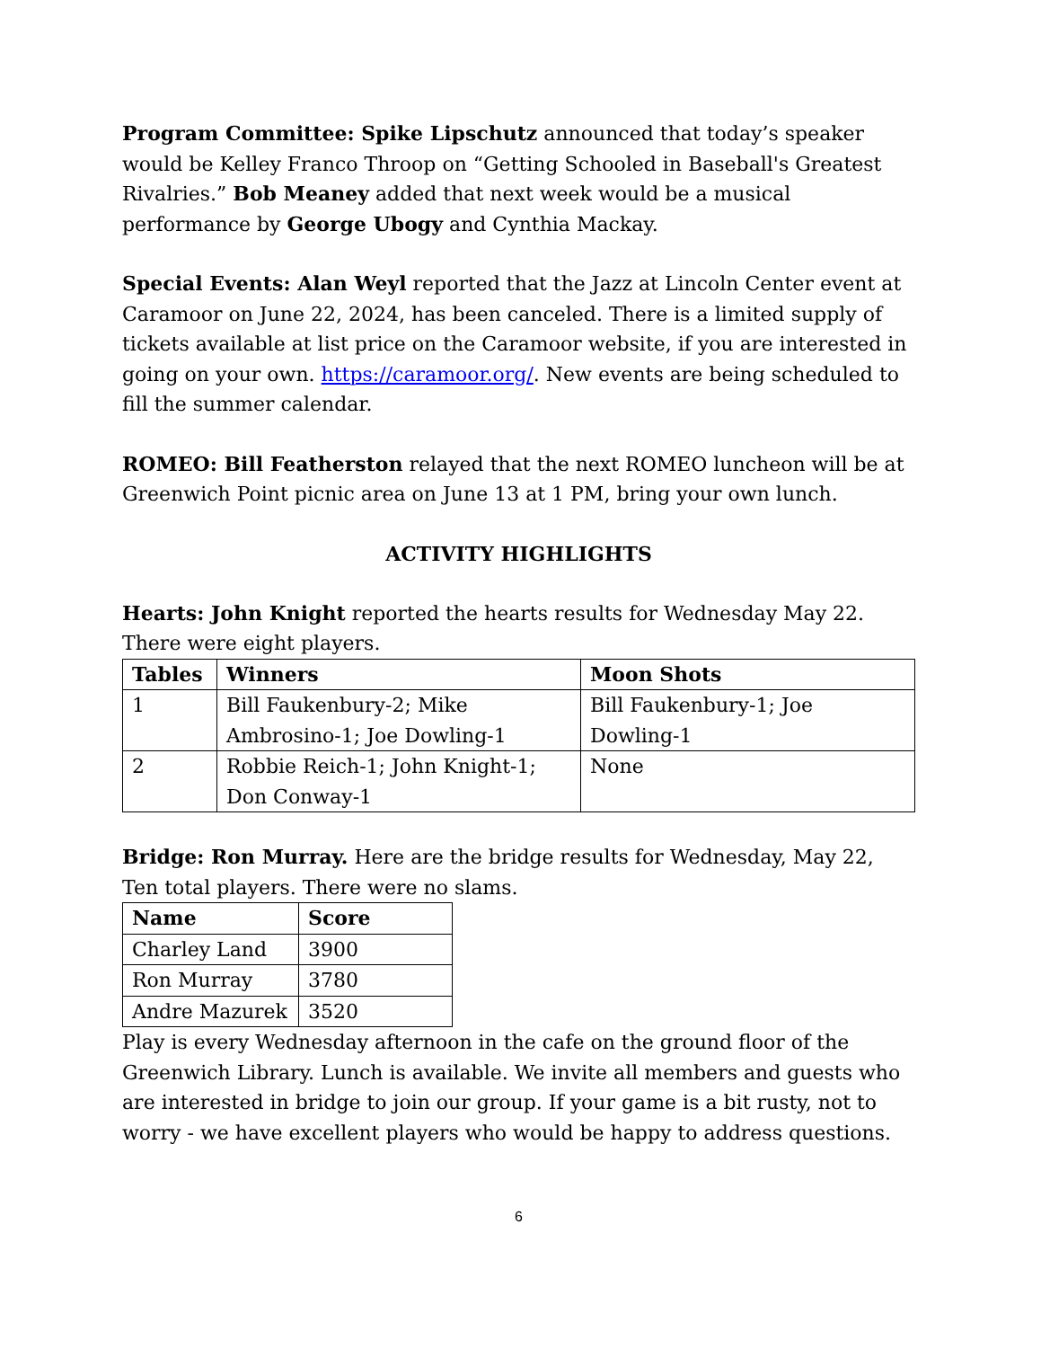Program Committee: Spike Lipschutz announced that today’s speaker would be Kelley Franco Throop on “Getting Schooled in Baseball's Greatest Rivalries.” Bob Meaney added that next week would be a musical performance by George Ubogy and Cynthia Mackay.
Special Events: Alan Weyl reported that the Jazz at Lincoln Center event at Caramoor on June 22, 2024, has been canceled. There is a limited supply of tickets available at list price on the Caramoor website, if you are interested in going on your own. https://caramoor.org/. New events are being scheduled to fill the summer calendar.
ROMEO: Bill Featherston relayed that the next ROMEO luncheon will be at Greenwich Point picnic area on June 13 at 1 PM, bring your own lunch.
ACTIVITY HIGHLIGHTS
Hearts: John Knight reported the hearts results for Wednesday May 22. There were eight players.
| Tables | Winners | Moon Shots |
| --- | --- | --- |
| 1 | Bill Faukenbury-2; Mike Ambrosino-1; Joe Dowling-1 | Bill Faukenbury-1; Joe Dowling-1 |
| 2 | Robbie Reich-1; John Knight-1; Don Conway-1 | None |
Bridge: Ron Murray. Here are the bridge results for Wednesday, May 22, Ten total players. There were no slams.
| Name | Score |
| --- | --- |
| Charley Land | 3900 |
| Ron Murray | 3780 |
| Andre Mazurek | 3520 |
Play is every Wednesday afternoon in the cafe on the ground floor of the Greenwich Library. Lunch is available. We invite all members and guests who are interested in bridge to join our group. If your game is a bit rusty, not to worry - we have excellent players who would be happy to address questions.
6